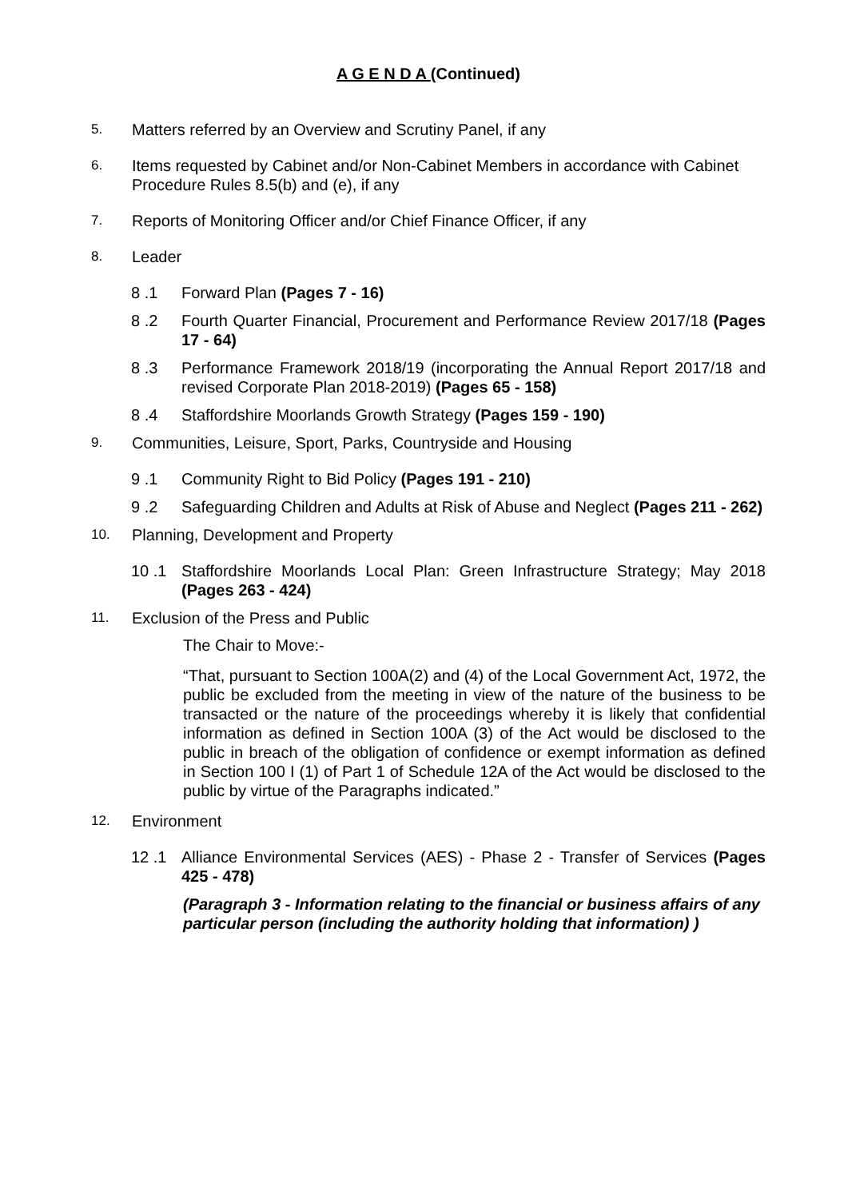A G E N D A (Continued)
5. Matters referred by an Overview and Scrutiny Panel, if any
6. Items requested by Cabinet and/or Non-Cabinet Members in accordance with Cabinet Procedure Rules 8.5(b) and (e), if any
7. Reports of Monitoring Officer and/or Chief Finance Officer, if any
8. Leader
8 .1 Forward Plan (Pages 7 - 16)
8 .2 Fourth Quarter Financial, Procurement and Performance Review 2017/18 (Pages 17 - 64)
8 .3 Performance Framework 2018/19 (incorporating the Annual Report 2017/18 and revised Corporate Plan 2018-2019) (Pages 65 - 158)
8 .4 Staffordshire Moorlands Growth Strategy (Pages 159 - 190)
9. Communities, Leisure, Sport, Parks, Countryside and Housing
9 .1 Community Right to Bid Policy (Pages 191 - 210)
9 .2 Safeguarding Children and Adults at Risk of Abuse and Neglect (Pages 211 - 262)
10. Planning, Development and Property
10 .1 Staffordshire Moorlands Local Plan: Green Infrastructure Strategy; May 2018 (Pages 263 - 424)
11. Exclusion of the Press and Public
The Chair to Move:-
“That, pursuant to Section 100A(2) and (4) of the Local Government Act, 1972, the public be excluded from the meeting in view of the nature of the business to be transacted or the nature of the proceedings whereby it is likely that confidential information as defined in Section 100A (3) of the Act would be disclosed to the public in breach of the obligation of confidence or exempt information as defined in Section 100 I (1) of Part 1 of Schedule 12A of the Act would be disclosed to the public by virtue of the Paragraphs indicated.”
12. Environment
12 .1 Alliance Environmental Services (AES) - Phase 2 - Transfer of Services (Pages 425 - 478)
(Paragraph 3 - Information relating to the financial or business affairs of any particular person (including the authority holding that information) )